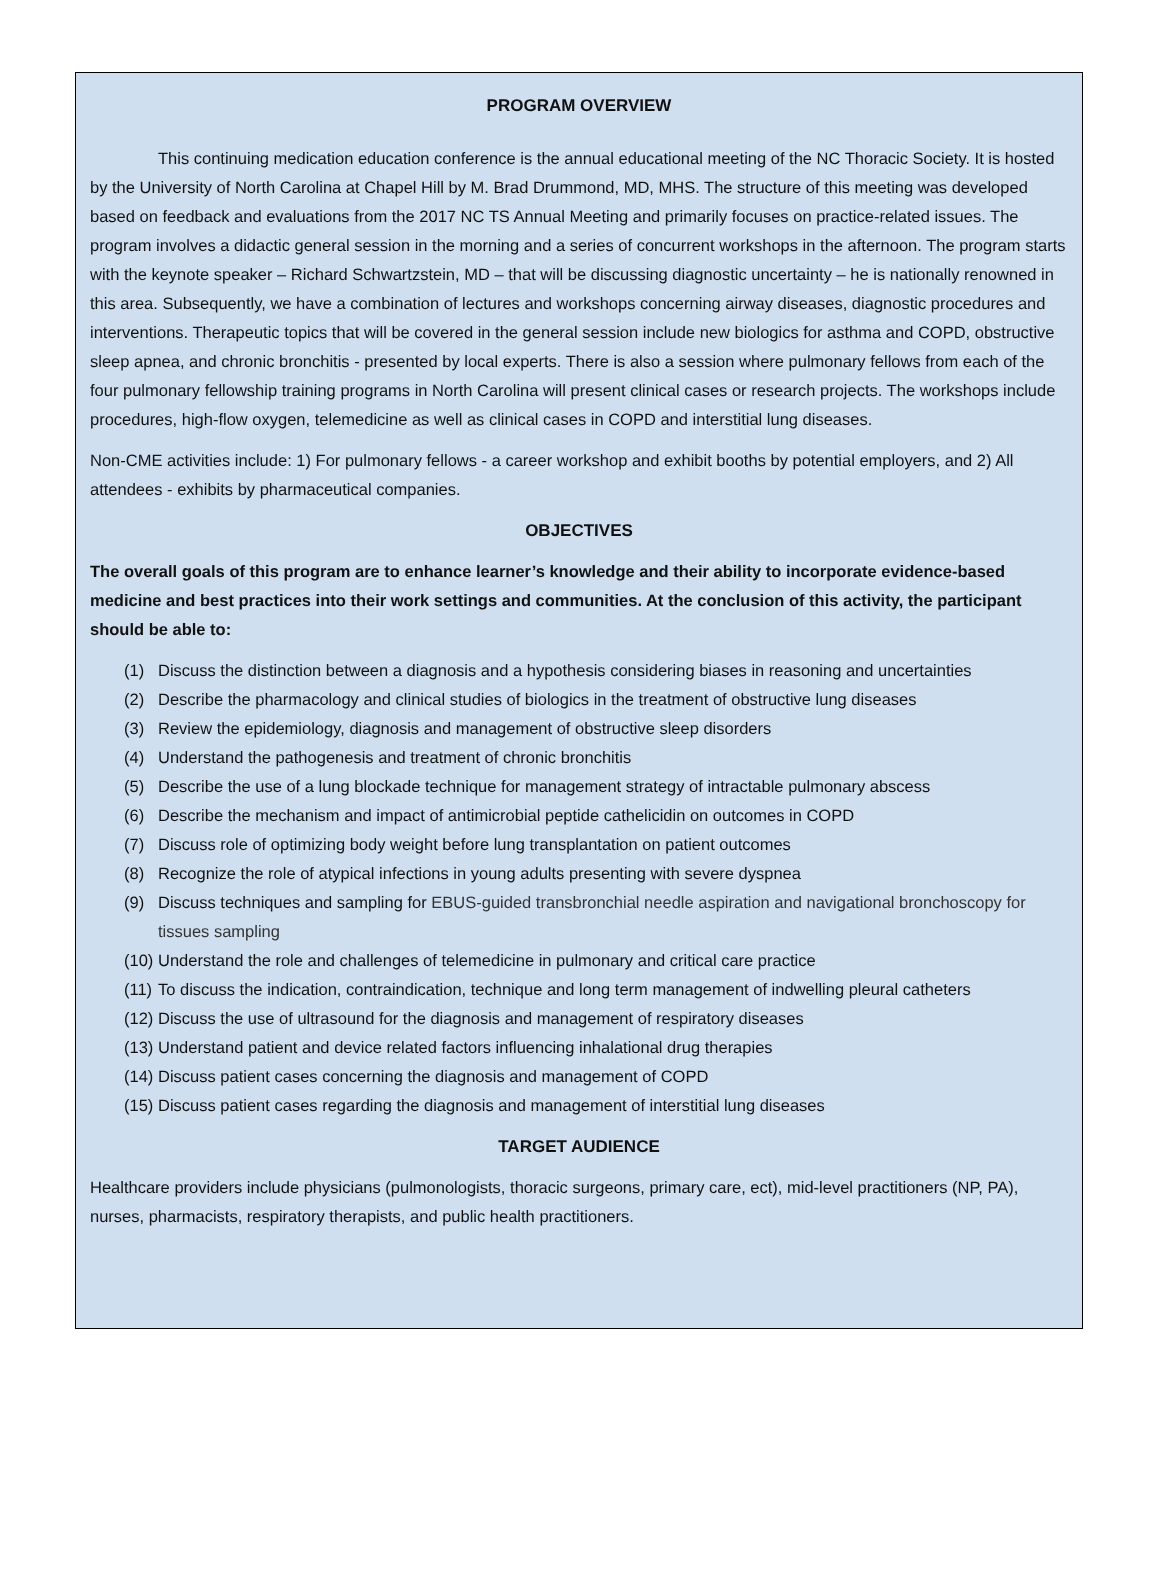PROGRAM OVERVIEW
This continuing medication education conference is the annual educational meeting of the NC Thoracic Society. It is hosted by the University of North Carolina at Chapel Hill by M. Brad Drummond, MD, MHS. The structure of this meeting was developed based on feedback and evaluations from the 2017 NC TS Annual Meeting and primarily focuses on practice-related issues. The program involves a didactic general session in the morning and a series of concurrent workshops in the afternoon. The program starts with the keynote speaker – Richard Schwartzstein, MD – that will be discussing diagnostic uncertainty – he is nationally renowned in this area. Subsequently, we have a combination of lectures and workshops concerning airway diseases, diagnostic procedures and interventions. Therapeutic topics that will be covered in the general session include new biologics for asthma and COPD, obstructive sleep apnea, and chronic bronchitis - presented by local experts. There is also a session where pulmonary fellows from each of the four pulmonary fellowship training programs in North Carolina will present clinical cases or research projects. The workshops include procedures, high-flow oxygen, telemedicine as well as clinical cases in COPD and interstitial lung diseases.
Non-CME activities include: 1) For pulmonary fellows - a career workshop and exhibit booths by potential employers, and 2) All attendees - exhibits by pharmaceutical companies.
OBJECTIVES
The overall goals of this program are to enhance learner’s knowledge and their ability to incorporate evidence-based medicine and best practices into their work settings and communities. At the conclusion of this activity, the participant should be able to:
(1) Discuss the distinction between a diagnosis and a hypothesis considering biases in reasoning and uncertainties
(2) Describe the pharmacology and clinical studies of biologics in the treatment of obstructive lung diseases
(3) Review the epidemiology, diagnosis and management of obstructive sleep disorders
(4) Understand the pathogenesis and treatment of chronic bronchitis
(5) Describe the use of a lung blockade technique for management strategy of intractable pulmonary abscess
(6) Describe the mechanism and impact of antimicrobial peptide cathelicidin on outcomes in COPD
(7) Discuss role of optimizing body weight before lung transplantation on patient outcomes
(8) Recognize the role of atypical infections in young adults presenting with severe dyspnea
(9) Discuss techniques and sampling for EBUS-guided transbronchial needle aspiration and navigational bronchoscopy for tissues sampling
(10) Understand the role and challenges of telemedicine in pulmonary and critical care practice
(11) To discuss the indication, contraindication, technique and long term management of indwelling pleural catheters
(12) Discuss the use of ultrasound for the diagnosis and management of respiratory diseases
(13) Understand patient and device related factors influencing inhalational drug therapies
(14) Discuss patient cases concerning the diagnosis and management of COPD
(15) Discuss patient cases regarding the diagnosis and management of interstitial lung diseases
TARGET AUDIENCE
Healthcare providers include physicians (pulmonologists, thoracic surgeons, primary care, ect), mid-level practitioners (NP, PA), nurses, pharmacists, respiratory therapists, and public health practitioners.